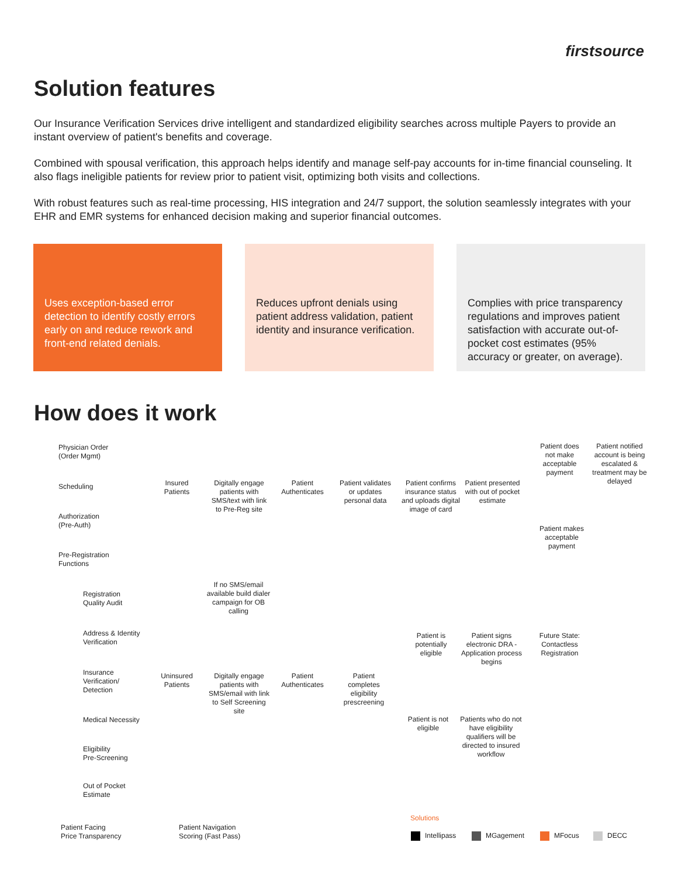firstsource
Solution features
Our Insurance Verification Services drive intelligent and standardized eligibility searches across multiple Payers to provide an instant overview of patient's benefits and coverage.
Combined with spousal verification, this approach helps identify and manage self-pay accounts for in-time financial counseling. It also flags ineligible patients for review prior to patient visit, optimizing both visits and collections.
With robust features such as real-time processing, HIS integration and 24/7 support, the solution seamlessly integrates with your EHR and EMR systems for enhanced decision making and superior financial outcomes.
Uses exception-based error detection to identify costly errors early on and reduce rework and front-end related denials.
Reduces upfront denials using patient address validation, patient identity and insurance verification.
Complies with price transparency regulations and improves patient satisfaction with accurate out-of-pocket cost estimates (95% accuracy or greater, on average).
How does it work
Physician Order
(Order Mgmt)
Scheduling
Authorization
(Pre-Auth)
Pre-Registration
Functions
Registration
Quality Audit
Address & Identity
Verification
Insurance
Verification/
Detection
Medical Necessity
Eligibility
Pre-Screening
Out of Pocket
Estimate
Insured
Patients
Digitally engage patients with SMS/text with link to Pre-Reg site
Patient
Authenticates
Patient validates or updates personal data
Patient confirms insurance status and uploads digital image of card
Patient presented with out of pocket estimate
Patient does not make acceptable payment
Patient notified account is being escalated & treatment may be delayed
Patient makes acceptable payment
If no SMS/email available build dialer campaign for OB calling
Uninsured
Patients
Digitally engage patients with SMS/email with link to Self Screening site
Patient
Authenticates
Patient completes eligibility prescreening
Patient is potentially eligible
Patient signs electronic DRA - Application process begins
Future State: Contactless Registration
Patient is not eligible
Patients who do not have eligibility qualifiers will be directed to insured workflow
Patient Facing
Price Transparency
Patient Navigation
Scoring (Fast Pass)
Solutions
Intellipass MGagement MFocus DECC